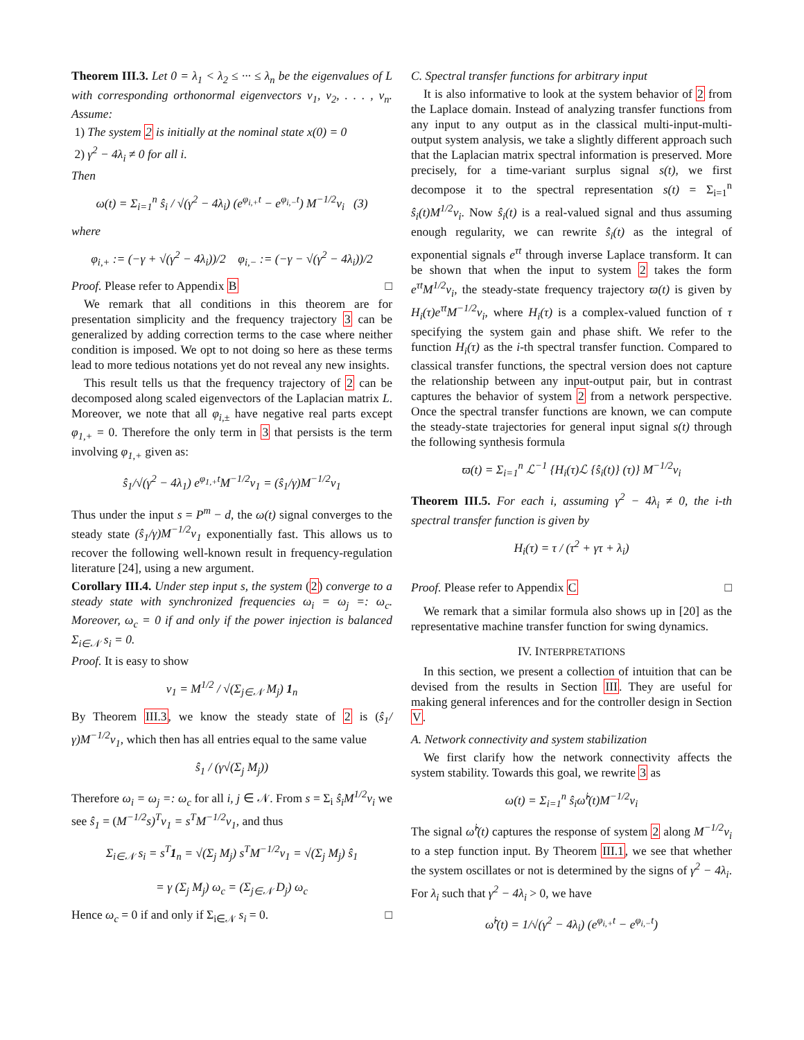Theorem III.3. Let 0 = λ<sub>1</sub> < λ<sub>2</sub> ≤ ··· ≤ λ<sub>n</sub> be the eigenvalues of L with corresponding orthonormal eigenvectors v<sub>1</sub>, v<sub>2</sub>, . . . , v<sub>n</sub>. Assume:
1) The system 2 is initially at the nominal state x(0) = 0
2) γ<sup>2</sup> − 4λ<sub>i</sub> ≠ 0 for all i.
Then
ω(t) = Σ<sub>i=1</sub><sup>n</sup> ŝ<sub>i</sub> / √(γ<sup>2</sup> − 4λ<sub>i</sub>) (e<sup>φ<sub>i,+</sub>t</sup> − e<sup>φ<sub>i,−</sub>t</sup>) M<sup>−1/2</sup>v<sub>i</sub> (3)
where
φ<sub>i,+</sub> := (−γ + √(γ<sup>2</sup> − 4λ<sub>i</sub>))/2 φ<sub>i,−</sub> := (−γ − √(γ<sup>2</sup> − 4λ<sub>i</sub>))/2
Proof. Please refer to Appendix B □
We remark that all conditions in this theorem are for presentation simplicity and the frequency trajectory 3 can be generalized by adding correction terms to the case where neither condition is imposed. We opt to not doing so here as these terms lead to more tedious notations yet do not reveal any new insights.
This result tells us that the frequency trajectory of 2 can be decomposed along scaled eigenvectors of the Laplacian matrix L. Moreover, we note that all φ<sub>i,±</sub> have negative real parts except φ<sub>1,+</sub> = 0. Therefore the only term in 3 that persists is the term involving φ<sub>1,+</sub> given as:
ŝ<sub>1</sub>/√(γ<sup>2</sup> − 4λ<sub>1</sub>) e<sup>φ<sub>1,+</sub>t</sup>M<sup>−1/2</sup>v<sub>1</sub> = (ŝ<sub>1</sub>/γ)M<sup>−1/2</sup>v<sub>1</sub>
Thus under the input s = P<sup>m</sup> − d, the ω(t) signal converges to the steady state (ŝ<sub>1</sub>/γ)M<sup>−1/2</sup>v<sub>1</sub> exponentially fast. This allows us to recover the following well-known result in frequency-regulation literature [24], using a new argument.
Corollary III.4. Under step input s, the system (2) converge to a steady state with synchronized frequencies ω<sub>i</sub> = ω<sub>j</sub> =: ω<sub>c</sub>. Moreover, ω<sub>c</sub> = 0 if and only if the power injection is balanced Σ<sub>i∈𝒩</sub> s<sub>i</sub> = 0.
Proof. It is easy to show
v<sub>1</sub> = M<sup>1/2</sup> / √(Σ<sub>j∈𝒩</sub> M<sub>j</sub>) 1<sub>n</sub>
By Theorem III.3, we know the steady state of 2 is (ŝ<sub>1</sub>/γ)M<sup>−1/2</sup>v<sub>1</sub>, which then has all entries equal to the same value
ŝ<sub>1</sub> / (γ√(Σ<sub>j</sub> M<sub>j</sub>))
Therefore ω<sub>i</sub> = ω<sub>j</sub> =: ω<sub>c</sub> for all i, j ∈ 𝒩. From s = Σ<sub>i</sub> ŝ<sub>i</sub>M<sup>1/2</sup>v<sub>i</sub> we see ŝ<sub>1</sub> = (M<sup>−1/2</sup>s)<sup>T</sup>v<sub>1</sub> = s<sup>T</sup>M<sup>−1/2</sup>v<sub>1</sub>, and thus
Σ<sub>i∈𝒩</sub> s<sub>i</sub> = s<sup>T</sup>1<sub>n</sub> = √(Σ<sub>j</sub> M<sub>j</sub>) s<sup>T</sup>M<sup>−1/2</sup>v<sub>1</sub> = √(Σ<sub>j</sub> M<sub>j</sub>) ŝ<sub>1</sub>
= γ (Σ<sub>j</sub> M<sub>j</sub>) ω<sub>c</sub> = (Σ<sub>j∈𝒩</sub> D<sub>j</sub>) ω<sub>c</sub>
Hence ω<sub>c</sub> = 0 if and only if Σ<sub>i∈𝒩</sub> s<sub>i</sub> = 0. □
C. Spectral transfer functions for arbitrary input
It is also informative to look at the system behavior of 2 from the Laplace domain. Instead of analyzing transfer functions from any input to any output as in the classical multi-input-multi-output system analysis, we take a slightly different approach such that the Laplacian matrix spectral information is preserved. More precisely, for a time-variant surplus signal s(t), we first decompose it to the spectral representation s(t) = Σ<sub>i=1</sub><sup>n</sup> ŝ<sub>i</sub>(t)M<sup>1/2</sup>v<sub>i</sub>. Now ŝ<sub>i</sub>(t) is a real-valued signal and thus assuming enough regularity, we can rewrite ŝ<sub>i</sub>(t) as the integral of exponential signals e<sup>τt</sup> through inverse Laplace transform. It can be shown that when the input to system 2 takes the form e<sup>τt</sup>M<sup>1/2</sup>v<sub>i</sub>, the steady-state frequency trajectory ϖ(t) is given by H<sub>i</sub>(τ)e<sup>τt</sup>M<sup>−1/2</sup>v<sub>i</sub>, where H<sub>i</sub>(τ) is a complex-valued function of τ specifying the system gain and phase shift. We refer to the function H<sub>i</sub>(τ) as the i-th spectral transfer function. Compared to classical transfer functions, the spectral version does not capture the relationship between any input-output pair, but in contrast captures the behavior of system 2 from a network perspective. Once the spectral transfer functions are known, we can compute the steady-state trajectories for general input signal s(t) through the following synthesis formula
ϖ(t) = Σ<sub>i=1</sub><sup>n</sup> ℒ<sup>−1</sup> {H<sub>i</sub>(τ)ℒ {ŝ<sub>i</sub>(t)} (τ)} M<sup>−1/2</sup>v<sub>i</sub>
Theorem III.5. For each i, assuming γ<sup>2</sup> − 4λ<sub>i</sub> ≠ 0, the i-th spectral transfer function is given by
H<sub>i</sub>(τ) = τ / (τ<sup>2</sup> + γτ + λ<sub>i</sub>)
Proof. Please refer to Appendix C □
We remark that a similar formula also shows up in [20] as the representative machine transfer function for swing dynamics.
IV. INTERPRETATIONS
In this section, we present a collection of intuition that can be devised from the results in Section III. They are useful for making general inferences and for the controller design in Section V.
A. Network connectivity and system stabilization
We first clarify how the network connectivity affects the system stability. Towards this goal, we rewrite 3 as
ω(t) = Σ<sub>i=1</sub><sup>n</sup> ŝ<sub>i</sub>ω̂<sup>i</sup>(t)M<sup>−1/2</sup>v<sub>i</sub>
The signal ω̂<sup>i</sup>(t) captures the response of system 2 along M<sup>−1/2</sup>v<sub>i</sub> to a step function input. By Theorem III.1, we see that whether the system oscillates or not is determined by the signs of γ<sup>2</sup> − 4λ<sub>i</sub>. For λ<sub>i</sub> such that γ<sup>2</sup> − 4λ<sub>i</sub> > 0, we have
ω̂<sup>i</sup>(t) = 1/√(γ<sup>2</sup> − 4λ<sub>i</sub>) (e<sup>φ<sub>i,+</sub>t</sup> − e<sup>φ<sub>i,−</sub>t</sup>)